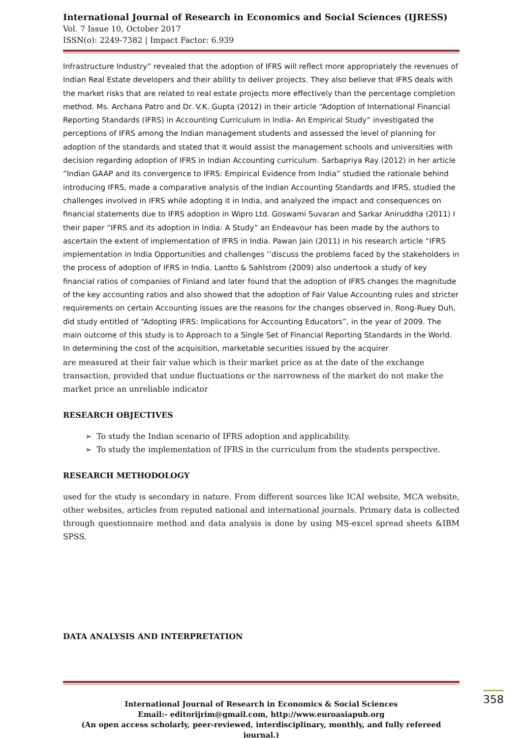International Journal of Research in Economics and Social Sciences (IJRESS)
Vol. 7 Issue 10, October 2017
ISSN(o): 2249-7382 | Impact Factor: 6.939
Infrastructure Industry” revealed that the adoption of IFRS will reflect more appropriately the revenues of Indian Real Estate developers and their ability to deliver projects. They also believe that IFRS deals with the market risks that are related to real estate projects more effectively than the percentage completion method. Ms. Archana Patro and Dr. V.K. Gupta (2012) in their article “Adoption of International Financial Reporting Standards (IFRS) in Accounting Curriculum in India- An Empirical Study” investigated the perceptions of IFRS among the Indian management students and assessed the level of planning for adoption of the standards and stated that it would assist the management schools and universities with decision regarding adoption of IFRS in Indian Accounting curriculum. Sarbapriya Ray (2012) in her article “Indian GAAP and its convergence to IFRS: Empirical Evidence from India” studied the rationale behind introducing IFRS, made a comparative analysis of the Indian Accounting Standards and IFRS, studied the challenges involved in IFRS while adopting it in India, and analyzed the impact and consequences on financial statements due to IFRS adoption in Wipro Ltd. Goswami Suvaran and Sarkar Aniruddha (2011) I their paper “IFRS and its adoption in India: A Study” an Endeavour has been made by the authors to ascertain the extent of implementation of IFRS in India. Pawan Jain (2011) in his research article “IFRS implementation in India Opportunities and challenges ’’discuss the problems faced by the stakeholders in the process of adoption of IFRS in India. Lantto & Sahlstrom (2009) also undertook a study of key financial ratios of companies of Finland and later found that the adoption of IFRS changes the magnitude of the key accounting ratios and also showed that the adoption of Fair Value Accounting rules and stricter requirements on certain Accounting issues are the reasons for the changes observed in. Rong-Ruey Duh, did study entitled of “Adopting IFRS: Implications for Accounting Educators”, in the year of 2009. The main outcome of this study is to Approach to a Single Set of Financial Reporting Standards in the World. In determining the cost of the acquisition, marketable securities issued by the acquirer
are measured at their fair value which is their market price as at the date of the exchange transaction, provided that undue fluctuations or the narrowness of the market do not make the market price an unreliable indicator
RESEARCH OBJECTIVES
➢ To study the Indian scenario of IFRS adoption and applicability.
➢ To study the implementation of IFRS in the curriculum from the students perspective.
RESEARCH METHODOLOGY
used for the study is secondary in nature. From different sources like ICAI website, MCA website, other websites, articles from reputed national and international journals. Primary data is collected through questionnaire method and data analysis is done by using MS-excel spread sheets &IBM SPSS.
DATA ANALYSIS AND INTERPRETATION
358
International Journal of Research in Economics & Social Sciences
Email:- editorijrim@gmail.com, http://www.euroasiapub.org
(An open access scholarly, peer-reviewed, interdisciplinary, monthly, and fully refereed journal.)